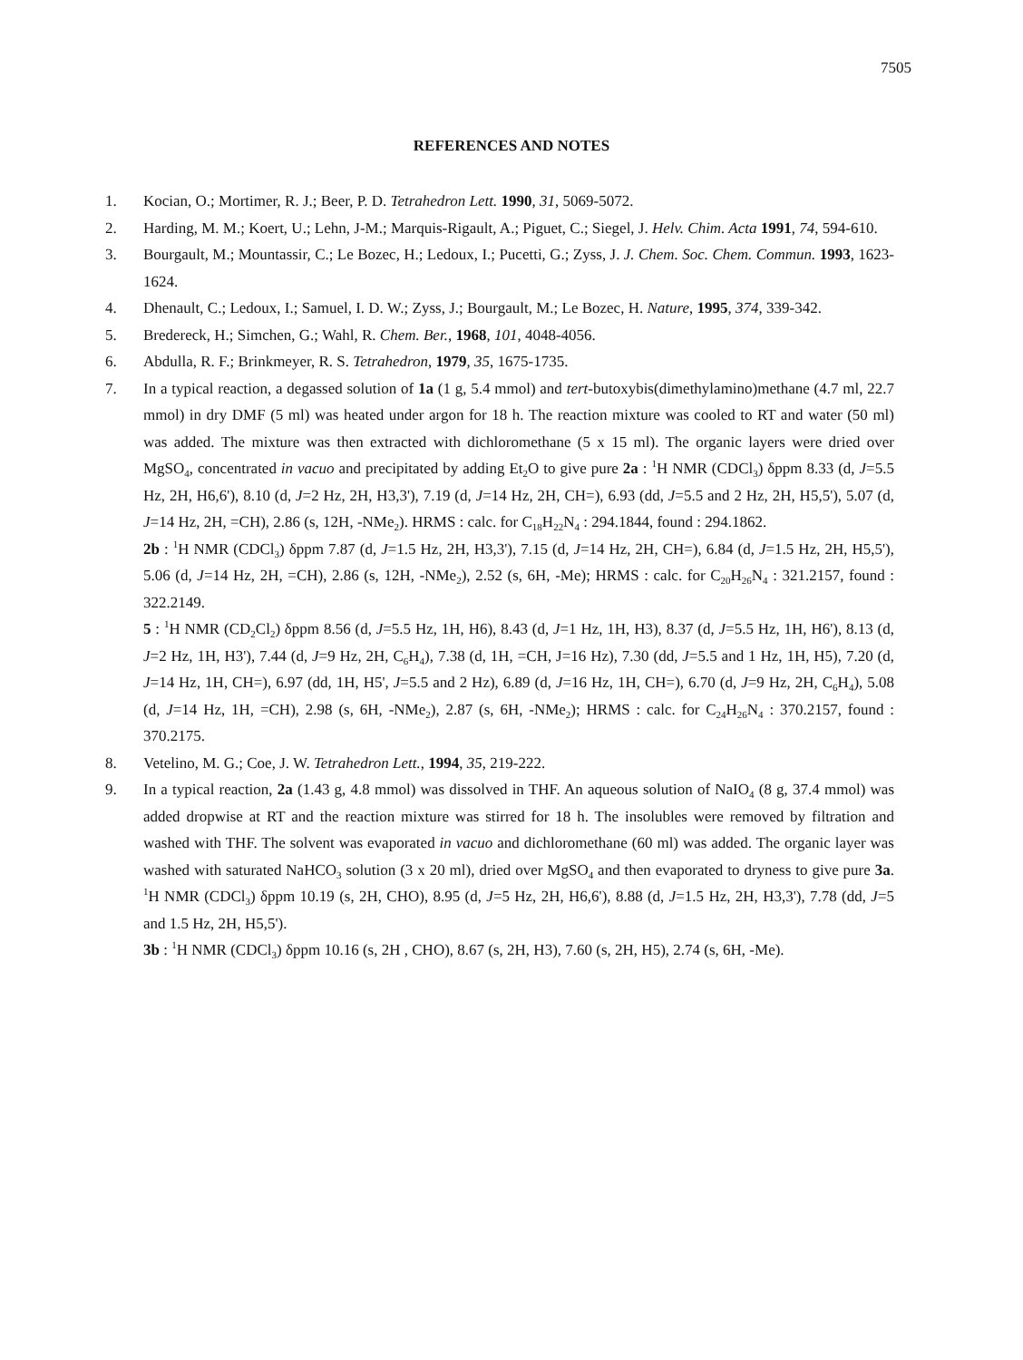7505
REFERENCES AND NOTES
1. Kocian, O.; Mortimer, R. J.; Beer, P. D. Tetrahedron Lett. 1990, 31, 5069-5072.
2. Harding, M. M.; Koert, U.; Lehn, J-M.; Marquis-Rigault, A.; Piguet, C.; Siegel, J. Helv. Chim. Acta 1991, 74, 594-610.
3. Bourgault, M.; Mountassir, C.; Le Bozec, H.; Ledoux, I.; Pucetti, G.; Zyss, J. J. Chem. Soc. Chem. Commun. 1993, 1623-1624.
4. Dhenault, C.; Ledoux, I.; Samuel, I. D. W.; Zyss, J.; Bourgault, M.; Le Bozec, H. Nature, 1995, 374, 339-342.
5. Bredereck, H.; Simchen, G.; Wahl, R. Chem. Ber., 1968, 101, 4048-4056.
6. Abdulla, R. F.; Brinkmeyer, R. S. Tetrahedron, 1979, 35, 1675-1735.
7. In a typical reaction, a degassed solution of 1a (1 g, 5.4 mmol) and tert-butoxybis(dimethylamino)methane (4.7 ml, 22.7 mmol) in dry DMF (5 ml) was heated under argon for 18 h. The reaction mixture was cooled to RT and water (50 ml) was added. The mixture was then extracted with dichloromethane (5 x 15 ml). The organic layers were dried over MgSO<sub>4</sub>, concentrated in vacuo and precipitated by adding Et<sub>2</sub>O to give pure 2a : <sup>1</sup>H NMR (CDCl<sub>3</sub>) δppm 8.33 (d, J=5.5 Hz, 2H, H6,6'), 8.10 (d, J=2 Hz, 2H, H3,3'), 7.19 (d, J=14 Hz, 2H, CH=), 6.93 (dd, J=5.5 and 2 Hz, 2H, H5,5'), 5.07 (d, J=14 Hz, 2H, =CH), 2.86 (s, 12H, -NMe<sub>2</sub>). HRMS : calc. for C<sub>18</sub>H<sub>22</sub>N<sub>4</sub> : 294.1844, found : 294.1862.
2b : <sup>1</sup>H NMR (CDCl<sub>3</sub>) δppm 7.87 (d, J=1.5 Hz, 2H, H3,3'), 7.15 (d, J=14 Hz, 2H, CH=), 6.84 (d, J=1.5 Hz, 2H, H5,5'), 5.06 (d, J=14 Hz, 2H, =CH), 2.86 (s, 12H, -NMe<sub>2</sub>), 2.52 (s, 6H, -Me); HRMS : calc. for C<sub>20</sub>H<sub>26</sub>N<sub>4</sub> : 321.2157, found : 322.2149.
5 : <sup>1</sup>H NMR (CD<sub>2</sub>Cl<sub>2</sub>) δppm 8.56 (d, J=5.5 Hz, 1H, H6), 8.43 (d, J=1 Hz, 1H, H3), 8.37 (d, J=5.5 Hz, 1H, H6'), 8.13 (d, J=2 Hz, 1H, H3'), 7.44 (d, J=9 Hz, 2H, C<sub>6</sub>H<sub>4</sub>), 7.38 (d, 1H, =CH, J=16 Hz), 7.30 (dd, J=5.5 and 1 Hz, 1H, H5), 7.20 (d, J=14 Hz, 1H, CH=), 6.97 (dd, 1H, H5', J=5.5 and 2 Hz), 6.89 (d, J=16 Hz, 1H, CH=), 6.70 (d, J=9 Hz, 2H, C<sub>6</sub>H<sub>4</sub>), 5.08 (d, J=14 Hz, 1H, =CH), 2.98 (s, 6H, -NMe<sub>2</sub>), 2.87 (s, 6H, -NMe<sub>2</sub>); HRMS : calc. for C<sub>24</sub>H<sub>26</sub>N<sub>4</sub> : 370.2157, found : 370.2175.
8. Vetelino, M. G.; Coe, J. W. Tetrahedron Lett., 1994, 35, 219-222.
9. In a typical reaction, 2a (1.43 g, 4.8 mmol) was dissolved in THF. An aqueous solution of NaIO<sub>4</sub> (8 g, 37.4 mmol) was added dropwise at RT and the reaction mixture was stirred for 18 h. The insolubles were removed by filtration and washed with THF. The solvent was evaporated in vacuo and dichloromethane (60 ml) was added. The organic layer was washed with saturated NaHCO<sub>3</sub> solution (3 x 20 ml), dried over MgSO<sub>4</sub> and then evaporated to dryness to give pure 3a. <sup>1</sup>H NMR (CDCl<sub>3</sub>) δppm 10.19 (s, 2H, CHO), 8.95 (d, J=5 Hz, 2H, H6,6'), 8.88 (d, J=1.5 Hz, 2H, H3,3'), 7.78 (dd, J=5 and 1.5 Hz, 2H, H5,5').
3b : <sup>1</sup>H NMR (CDCl<sub>3</sub>) δppm 10.16 (s, 2H , CHO), 8.67 (s, 2H, H3), 7.60 (s, 2H, H5), 2.74 (s, 6H, -Me).